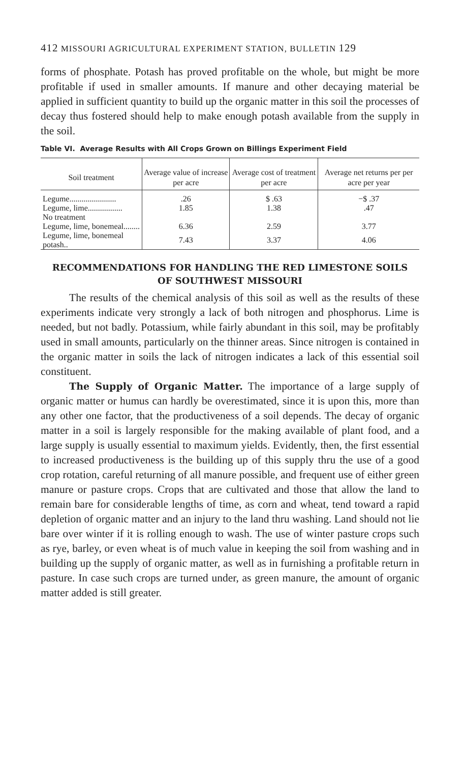412 MISSOURI AGRICULTURAL EXPERIMENT STATION, BULLETIN 129
forms of phosphate. Potash has proved profitable on the whole, but might be more profitable if used in smaller amounts. If manure and other decaying material be applied in sufficient quantity to build up the organic matter in this soil the processes of decay thus fostered should help to make enough potash available from the supply in the soil.
Table VI. Average Results with All Crops Grown on Billings Experiment Field
| Soil treatment | Average value of increase per acre | Average cost of treatment per acre | Average net returns per per acre per year |
| --- | --- | --- | --- |
| Legume....................... | .26 | $ .63 | −$ .37 |
| Legume, lime................. | 1.85 | 1.38 | .47 |
| No treatment | | | |
| Legume, lime, bonemeal........ | 6.36 | 2.59 | 3.77 |
| Legume, lime, bonemeal potash.. | 7.43 | 3.37 | 4.06 |
RECOMMENDATIONS FOR HANDLING THE RED LIMESTONE SOILS
OF SOUTHWEST MISSOURI
The results of the chemical analysis of this soil as well as the results of these experiments indicate very strongly a lack of both nitrogen and phosphorus. Lime is needed, but not badly. Potassium, while fairly abundant in this soil, may be profitably used in small amounts, particularly on the thinner areas. Since nitrogen is contained in the organic matter in soils the lack of nitrogen indicates a lack of this essential soil constituent.
The Supply of Organic Matter. The importance of a large supply of organic matter or humus can hardly be overestimated, since it is upon this, more than any other one factor, that the productiveness of a soil depends. The decay of organic matter in a soil is largely responsible for the making available of plant food, and a large supply is usually essential to maximum yields. Evidently, then, the first essential to increased productiveness is the building up of this supply thru the use of a good crop rotation, careful returning of all manure possible, and frequent use of either green manure or pasture crops. Crops that are cultivated and those that allow the land to remain bare for considerable lengths of time, as corn and wheat, tend toward a rapid depletion of organic matter and an injury to the land thru washing. Land should not lie bare over winter if it is rolling enough to wash. The use of winter pasture crops such as rye, barley, or even wheat is of much value in keeping the soil from washing and in building up the supply of organic matter, as well as in furnishing a profitable return in pasture. In case such crops are turned under, as green manure, the amount of organic matter added is still greater.